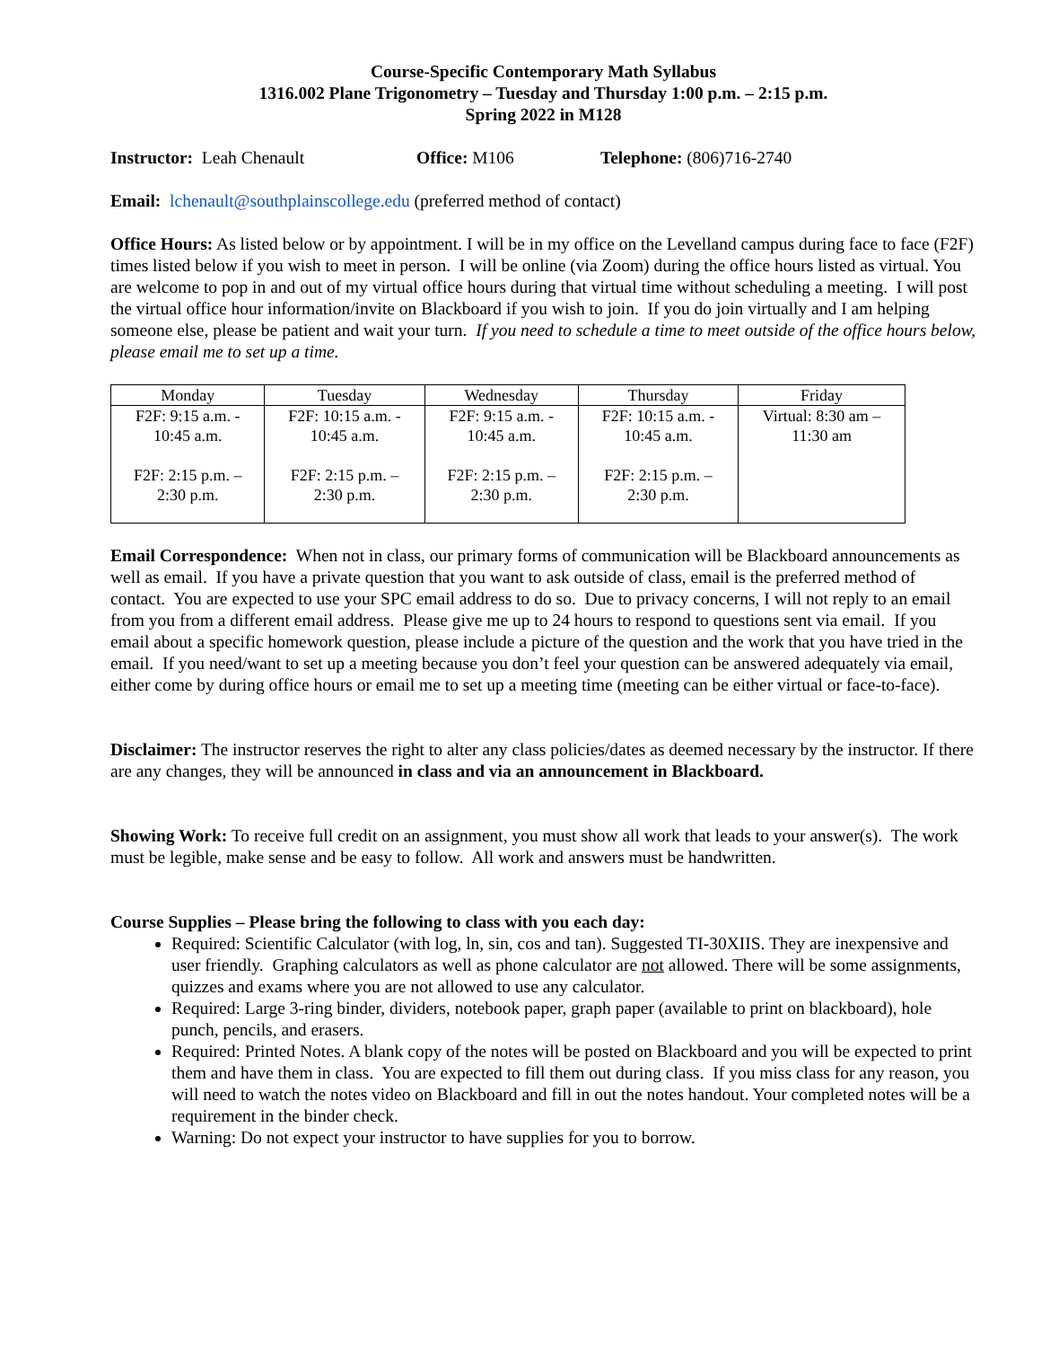Course-Specific Contemporary Math Syllabus
1316.002 Plane Trigonometry – Tuesday and Thursday 1:00 p.m. – 2:15 p.m.
Spring 2022 in M128
Instructor: Leah Chenault Office: M106 Telephone: (806)716-2740
Email: lchenault@southplainscollege.edu (preferred method of contact)
Office Hours: As listed below or by appointment. I will be in my office on the Levelland campus during face to face (F2F) times listed below if you wish to meet in person. I will be online (via Zoom) during the office hours listed as virtual. You are welcome to pop in and out of my virtual office hours during that virtual time without scheduling a meeting. I will post the virtual office hour information/invite on Blackboard if you wish to join. If you do join virtually and I am helping someone else, please be patient and wait your turn. If you need to schedule a time to meet outside of the office hours below, please email me to set up a time.
| Monday | Tuesday | Wednesday | Thursday | Friday |
| --- | --- | --- | --- | --- |
| F2F: 9:15 a.m. - 10:45 a.m. F2F: 2:15 p.m. – 2:30 p.m. | F2F: 10:15 a.m. - 10:45 a.m. F2F: 2:15 p.m. – 2:30 p.m. | F2F: 9:15 a.m. - 10:45 a.m. F2F: 2:15 p.m. – 2:30 p.m. | F2F: 10:15 a.m. - 10:45 a.m. F2F: 2:15 p.m. – 2:30 p.m. | Virtual: 8:30 am – 11:30 am |
Email Correspondence: When not in class, our primary forms of communication will be Blackboard announcements as well as email. If you have a private question that you want to ask outside of class, email is the preferred method of contact. You are expected to use your SPC email address to do so. Due to privacy concerns, I will not reply to an email from you from a different email address. Please give me up to 24 hours to respond to questions sent via email. If you email about a specific homework question, please include a picture of the question and the work that you have tried in the email. If you need/want to set up a meeting because you don’t feel your question can be answered adequately via email, either come by during office hours or email me to set up a meeting time (meeting can be either virtual or face-to-face).
Disclaimer: The instructor reserves the right to alter any class policies/dates as deemed necessary by the instructor. If there are any changes, they will be announced in class and via an announcement in Blackboard.
Showing Work: To receive full credit on an assignment, you must show all work that leads to your answer(s). The work must be legible, make sense and be easy to follow. All work and answers must be handwritten.
Course Supplies – Please bring the following to class with you each day:
Required: Scientific Calculator (with log, ln, sin, cos and tan). Suggested TI-30XIIS. They are inexpensive and user friendly. Graphing calculators as well as phone calculator are not allowed. There will be some assignments, quizzes and exams where you are not allowed to use any calculator.
Required: Large 3-ring binder, dividers, notebook paper, graph paper (available to print on blackboard), hole punch, pencils, and erasers.
Required: Printed Notes. A blank copy of the notes will be posted on Blackboard and you will be expected to print them and have them in class. You are expected to fill them out during class. If you miss class for any reason, you will need to watch the notes video on Blackboard and fill in out the notes handout. Your completed notes will be a requirement in the binder check.
Warning: Do not expect your instructor to have supplies for you to borrow.